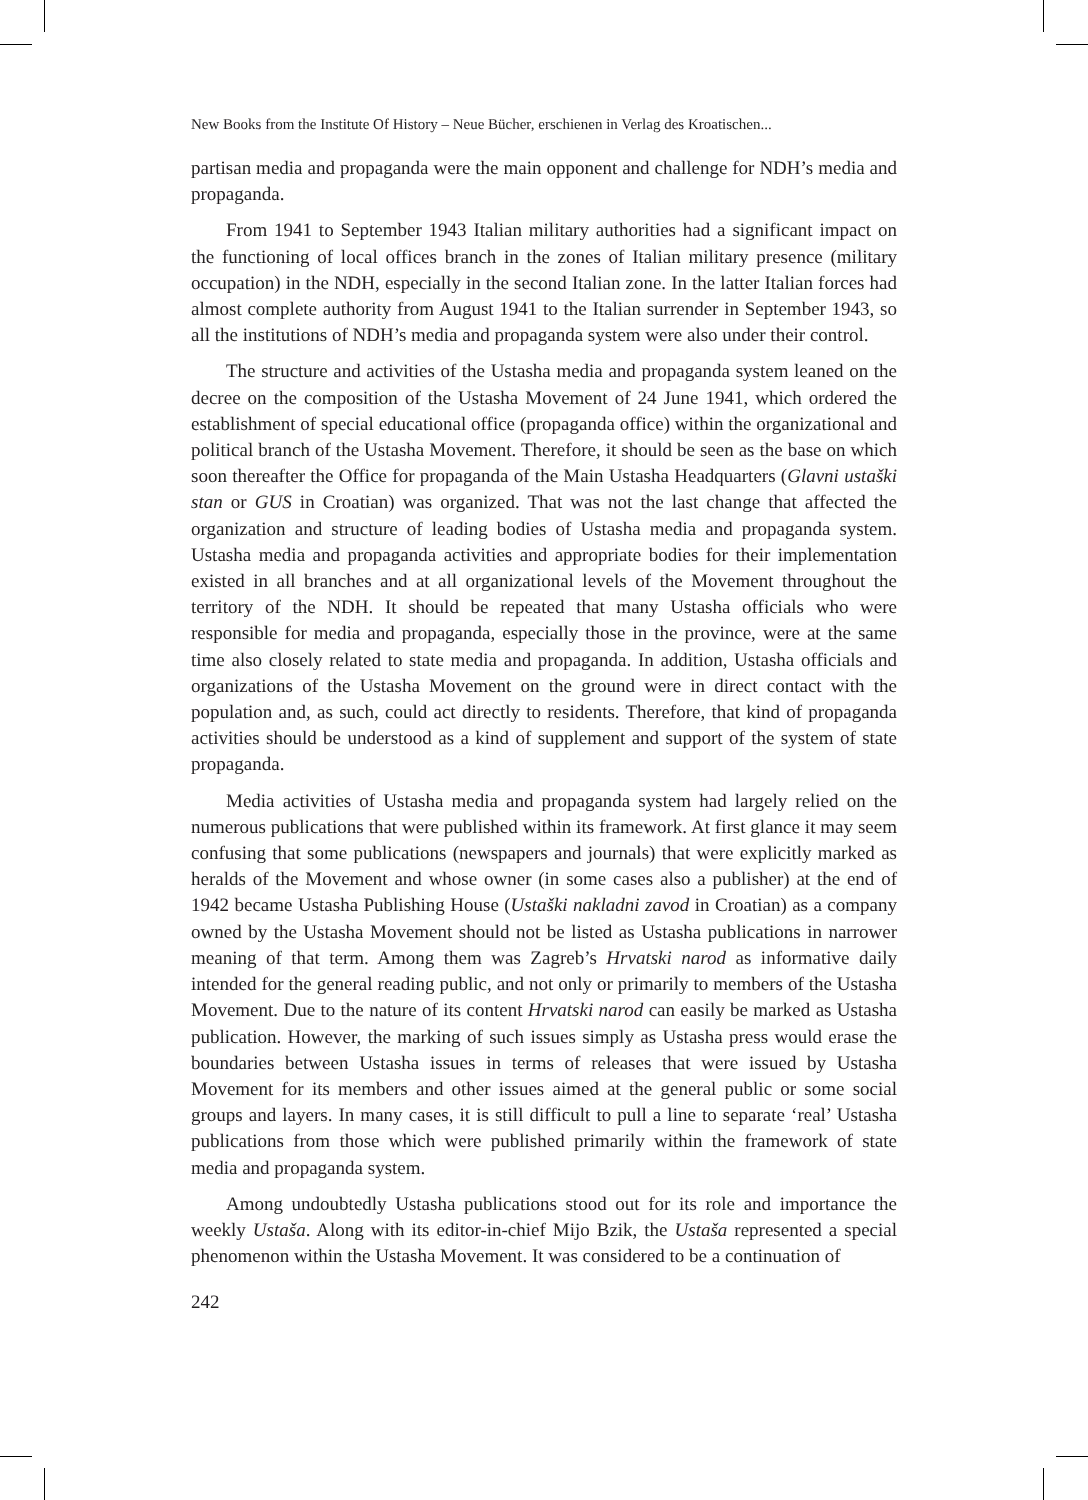New Books from the Institute Of History – Neue Bücher, erschienen in Verlag des Kroatischen...
partisan media and propaganda were the main opponent and challenge for NDH’s media and propaganda.
From 1941 to September 1943 Italian military authorities had a significant impact on the functioning of local offices branch in the zones of Italian military presence (military occupation) in the NDH, especially in the second Italian zone. In the latter Italian forces had almost complete authority from August 1941 to the Italian surrender in September 1943, so all the institutions of NDH’s media and propaganda system were also under their control.
The structure and activities of the Ustasha media and propaganda system leaned on the decree on the composition of the Ustasha Movement of 24 June 1941, which ordered the establishment of special educational office (propaganda office) within the organizational and political branch of the Ustasha Movement. Therefore, it should be seen as the base on which soon thereafter the Office for propaganda of the Main Ustasha Headquarters (Glavni ustaški stan or GUS in Croatian) was organized. That was not the last change that affected the organization and structure of leading bodies of Ustasha media and propaganda system. Ustasha media and propaganda activities and appropriate bodies for their implementation existed in all branches and at all organizational levels of the Movement throughout the territory of the NDH. It should be repeated that many Ustasha officials who were responsible for media and propaganda, especially those in the province, were at the same time also closely related to state media and propaganda. In addition, Ustasha officials and organizations of the Ustasha Movement on the ground were in direct contact with the population and, as such, could act directly to residents. Therefore, that kind of propaganda activities should be understood as a kind of supplement and support of the system of state propaganda.
Media activities of Ustasha media and propaganda system had largely relied on the numerous publications that were published within its framework. At first glance it may seem confusing that some publications (newspapers and journals) that were explicitly marked as heralds of the Movement and whose owner (in some cases also a publisher) at the end of 1942 became Ustasha Publishing House (Ustaški nakladni zavod in Croatian) as a company owned by the Ustasha Movement should not be listed as Ustasha publications in narrower meaning of that term. Among them was Zagreb’s Hrvatski narod as informative daily intended for the general reading public, and not only or primarily to members of the Ustasha Movement. Due to the nature of its content Hrvatski narod can easily be marked as Ustasha publication. However, the marking of such issues simply as Ustasha press would erase the boundaries between Ustasha issues in terms of releases that were issued by Ustasha Movement for its members and other issues aimed at the general public or some social groups and layers. In many cases, it is still difficult to pull a line to separate ‘real’ Ustasha publications from those which were published primarily within the framework of state media and propaganda system.
Among undoubtedly Ustasha publications stood out for its role and importance the weekly Ustaša. Along with its editor-in-chief Mijo Bzik, the Ustaša represented a special phenomenon within the Ustasha Movement. It was considered to be a continuation of
242